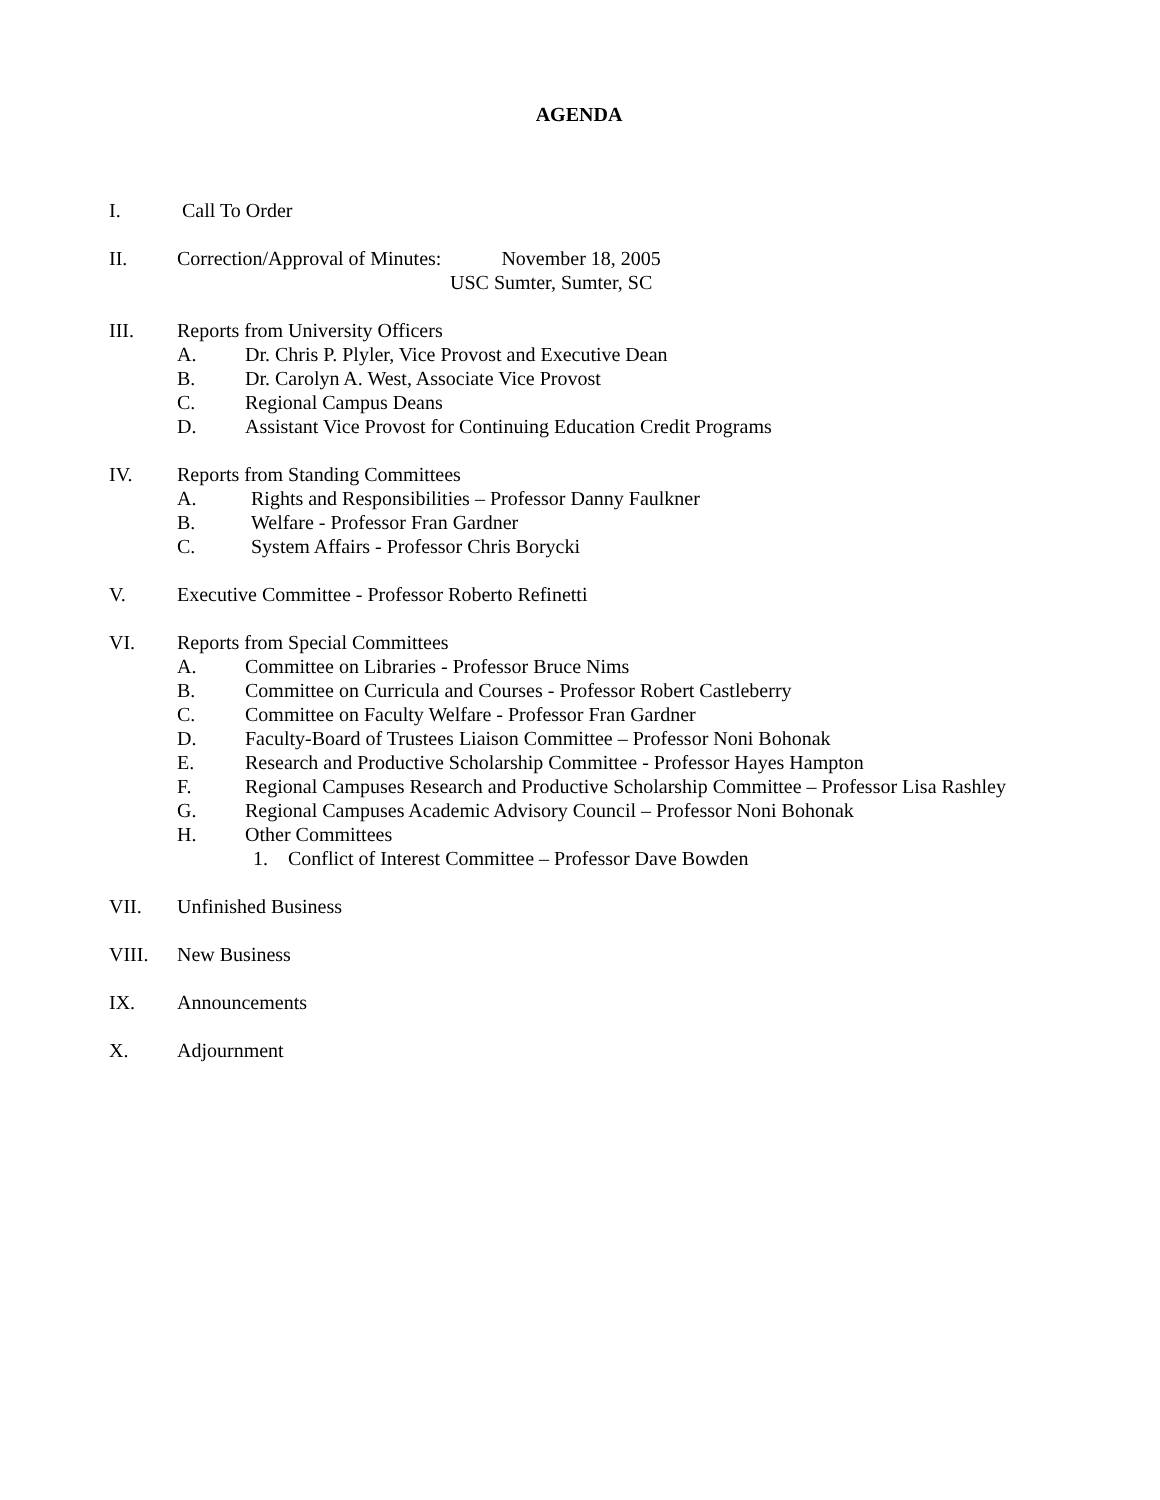AGENDA
I. Call To Order
II. Correction/Approval of Minutes: November 18, 2005
USC Sumter, Sumter, SC
III. Reports from University Officers
A. Dr. Chris P. Plyler, Vice Provost and Executive Dean
B. Dr. Carolyn A. West, Associate Vice Provost
C. Regional Campus Deans
D. Assistant Vice Provost for Continuing Education Credit Programs
IV. Reports from Standing Committees
A. Rights and Responsibilities – Professor Danny Faulkner
B. Welfare - Professor Fran Gardner
C. System Affairs - Professor Chris Borycki
V. Executive Committee - Professor Roberto Refinetti
VI. Reports from Special Committees
A. Committee on Libraries - Professor Bruce Nims
B. Committee on Curricula and Courses - Professor Robert Castleberry
C. Committee on Faculty Welfare - Professor Fran Gardner
D. Faculty-Board of Trustees Liaison Committee – Professor Noni Bohonak
E. Research and Productive Scholarship Committee - Professor Hayes Hampton
F. Regional Campuses Research and Productive Scholarship Committee – Professor Lisa Rashley
G. Regional Campuses Academic Advisory Council – Professor Noni Bohonak
H. Other Committees
1. Conflict of Interest Committee – Professor Dave Bowden
VII. Unfinished Business
VIII. New Business
IX. Announcements
X. Adjournment